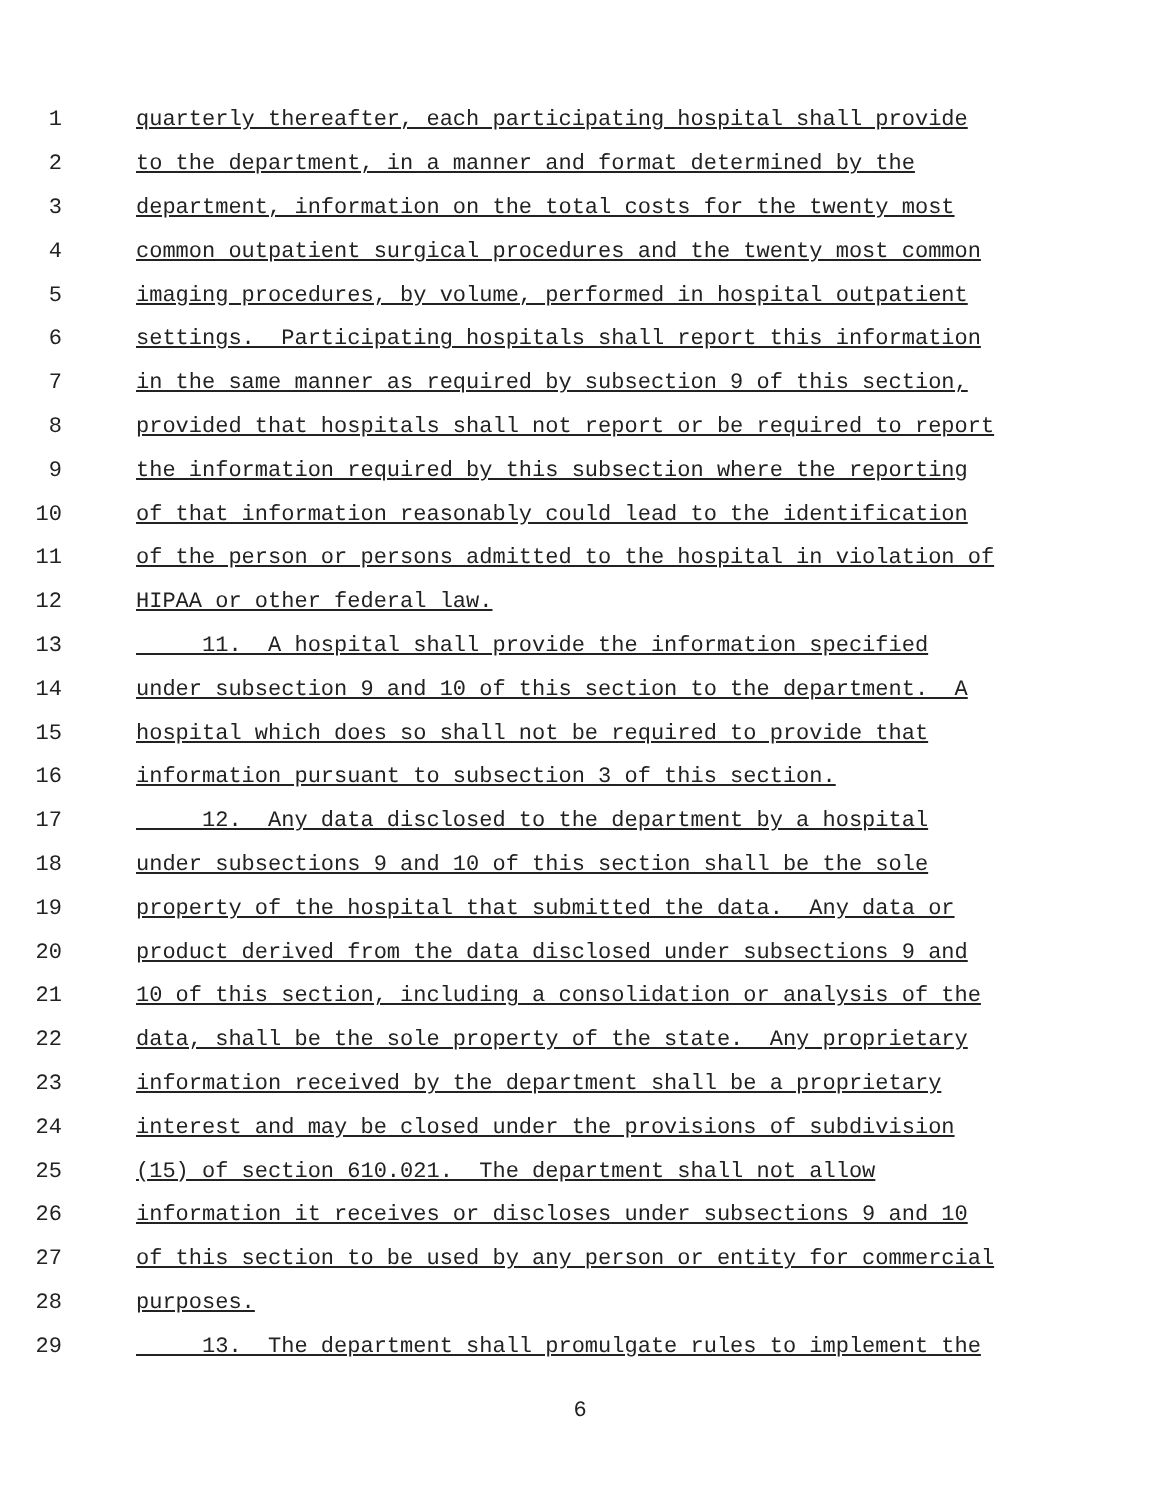1 quarterly thereafter, each participating hospital shall provide
2 to the department, in a manner and format determined by the
3 department, information on the total costs for the twenty most
4 common outpatient surgical procedures and the twenty most common
5 imaging procedures, by volume, performed in hospital outpatient
6 settings. Participating hospitals shall report this information
7 in the same manner as required by subsection 9 of this section,
8 provided that hospitals shall not report or be required to report
9 the information required by this subsection where the reporting
10 of that information reasonably could lead to the identification
11 of the person or persons admitted to the hospital in violation of
12 HIPAA or other federal law.
13 11. A hospital shall provide the information specified
14 under subsection 9 and 10 of this section to the department. A
15 hospital which does so shall not be required to provide that
16 information pursuant to subsection 3 of this section.
17 12. Any data disclosed to the department by a hospital
18 under subsections 9 and 10 of this section shall be the sole
19 property of the hospital that submitted the data. Any data or
20 product derived from the data disclosed under subsections 9 and
21 10 of this section, including a consolidation or analysis of the
22 data, shall be the sole property of the state. Any proprietary
23 information received by the department shall be a proprietary
24 interest and may be closed under the provisions of subdivision
25 (15) of section 610.021. The department shall not allow
26 information it receives or discloses under subsections 9 and 10
27 of this section to be used by any person or entity for commercial
28 purposes.
29 13. The department shall promulgate rules to implement the
6